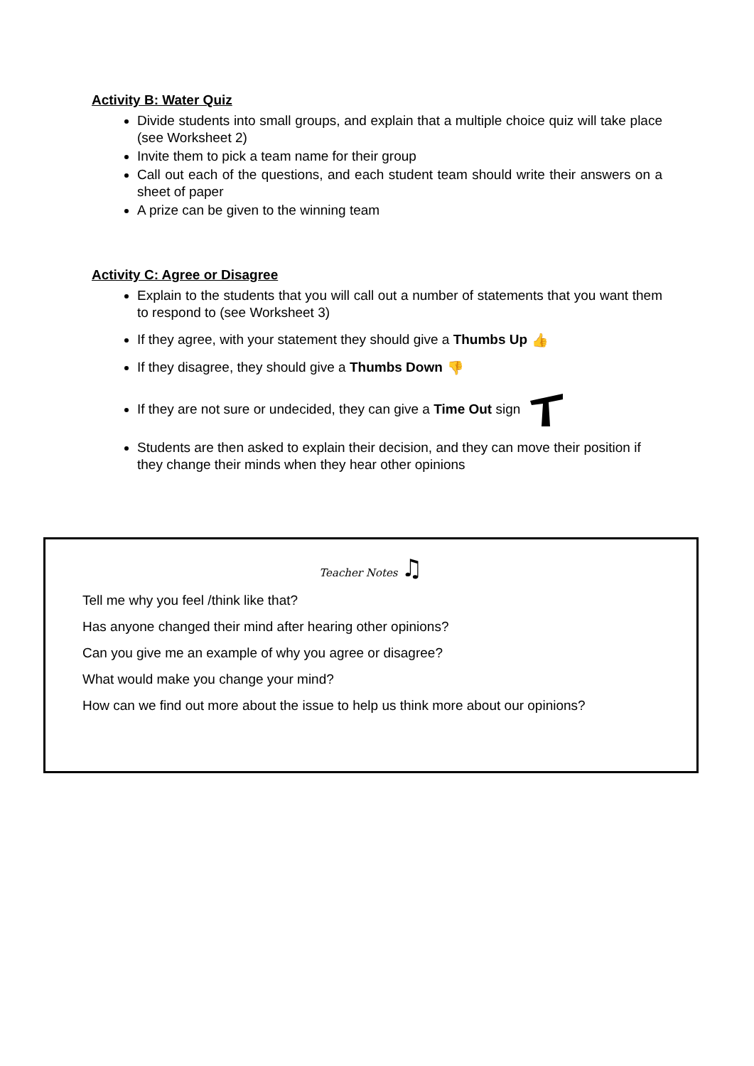Activity B: Water Quiz
Divide students into small groups, and explain that a multiple choice quiz will take place (see Worksheet 2)
Invite them to pick a team name for their group
Call out each of the questions, and each student team should write their answers on a sheet of paper
A prize can be given to the winning team
Activity C: Agree or Disagree
Explain to the students that you will call out a number of statements that you want them to respond to (see Worksheet 3)
If they agree, with your statement they should give a Thumbs Up 👍
If they disagree, they should give a Thumbs Down 👎
If they are not sure or undecided, they can give a Time Out sign
Students are then asked to explain their decision, and they can move their position if they change their minds when they hear other opinions
Teacher Notes ♫
Tell me why you feel /think like that?
Has anyone changed their mind after hearing other opinions?
Can you give me an example of why you agree or disagree?
What would make you change your mind?
How can we find out more about the issue to help us think more about our opinions?